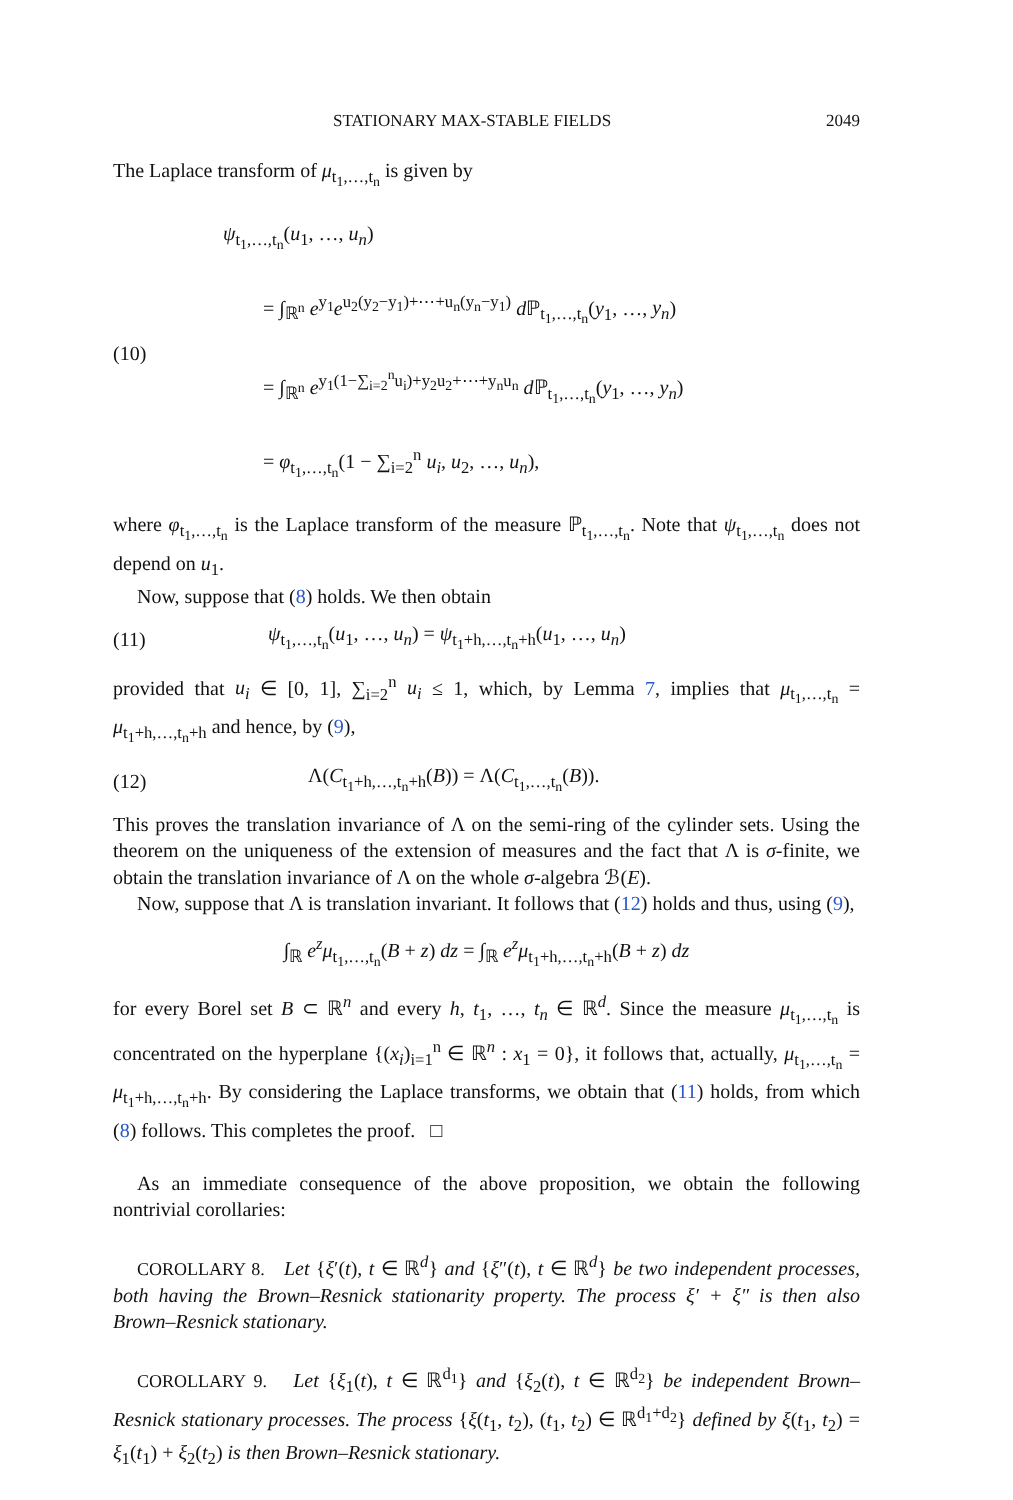STATIONARY MAX-STABLE FIELDS 2049
The Laplace transform of μ<sub>t<sub>1</sub>,…,t<sub>n</sub></sub> is given by
(10)
ψ<sub>t<sub>1</sub>,…,t<sub>n</sub></sub>(u<sub>1</sub>, …, u<sub>n</sub>)
= ∫<sub>ℝ<sup>n</sup></sub> e<sup>y<sub>1</sub></sup>e<sup>u<sub>2</sub>(y<sub>2</sub>−y<sub>1</sub>)+⋯+u<sub>n</sub>(y<sub>n</sub>−y<sub>1</sub>)</sup> d ℙ<sub>t<sub>1</sub>,…,t<sub>n</sub></sub>(y<sub>1</sub>, …, y<sub>n</sub>)
= ∫<sub>ℝ<sup>n</sup></sub> e<sup>y<sub>1</sub>(1−∑<sub>i=2</sub><sup>n</sup>u<sub>i</sub>)+y<sub>2</sub>u<sub>2</sub>+⋯+y<sub>n</sub>u<sub>n</sub></sup> d ℙ<sub>t<sub>1</sub>,…,t<sub>n</sub></sub>(y<sub>1</sub>, …, y<sub>n</sub>)
= φ<sub>t<sub>1</sub>,…,t<sub>n</sub></sub>(1 − ∑<sub>i=2</sub><sup>n</sup> u<sub>i</sub>, u<sub>2</sub>, …, u<sub>n</sub>),
where φ<sub>t<sub>1</sub>,…,t<sub>n</sub></sub> is the Laplace transform of the measure ℙ<sub>t<sub>1</sub>,…,t<sub>n</sub></sub>. Note that ψ<sub>t<sub>1</sub>,…,t<sub>n</sub></sub> does not depend on u<sub>1</sub>.
Now, suppose that (8) holds. We then obtain
(11)
ψ<sub>t<sub>1</sub>,…,t<sub>n</sub></sub>(u<sub>1</sub>, …, u<sub>n</sub>) = ψ<sub>t<sub>1</sub>+h,…,t<sub>n</sub>+h</sub>(u<sub>1</sub>, …, u<sub>n</sub>)
provided that u<sub>i</sub> ∈ [0, 1], ∑<sub>i=2</sub><sup>n</sup> u<sub>i</sub> ≤ 1, which, by Lemma 7, implies that μ<sub>t<sub>1</sub>,…,t<sub>n</sub></sub> = μ<sub>t<sub>1</sub>+h,…,t<sub>n</sub>+h</sub> and hence, by (9),
(12)
Λ(C<sub>t<sub>1</sub>+h,…,t<sub>n</sub>+h</sub>(B)) = Λ(C<sub>t<sub>1</sub>,…,t<sub>n</sub></sub>(B)).
This proves the translation invariance of Λ on the semi-ring of the cylinder sets. Using the theorem on the uniqueness of the extension of measures and the fact that Λ is σ-finite, we obtain the translation invariance of Λ on the whole σ-algebra ℬ(E).
Now, suppose that Λ is translation invariant. It follows that (12) holds and thus, using (9),
∫<sub>ℝ</sub> e<sup>z</sup>μ<sub>t<sub>1</sub>,…,t<sub>n</sub></sub>(B + z) dz = ∫<sub>ℝ</sub> e<sup>z</sup>μ<sub>t<sub>1</sub>+h,…,t<sub>n</sub>+h</sub>(B + z) dz
for every Borel set B ⊂ ℝ<sup>n</sup> and every h, t<sub>1</sub>, …, t<sub>n</sub> ∈ ℝ<sup>d</sup>. Since the measure μ<sub>t<sub>1</sub>,…,t<sub>n</sub></sub> is concentrated on the hyperplane {(x<sub>i</sub>)<sub>i=1</sub><sup>n</sup> ∈ ℝ<sup>n</sup> : x<sub>1</sub> = 0}, it follows that, actually, μ<sub>t<sub>1</sub>,…,t<sub>n</sub></sub> = μ<sub>t<sub>1</sub>+h,…,t<sub>n</sub>+h</sub>. By considering the Laplace transforms, we obtain that (11) holds, from which (8) follows. This completes the proof. □
As an immediate consequence of the above proposition, we obtain the following nontrivial corollaries:
COROLLARY 8. Let {ξ′(t), t ∈ ℝ<sup>d</sup>} and {ξ″(t), t ∈ ℝ<sup>d</sup>} be two independent processes, both having the Brown–Resnick stationarity property. The process ξ′ + ξ″ is then also Brown–Resnick stationary.
COROLLARY 9. Let {ξ<sub>1</sub>(t), t ∈ ℝ<sup>d<sub>1</sub></sup>} and {ξ<sub>2</sub>(t), t ∈ ℝ<sup>d<sub>2</sub></sup>} be independent Brown–Resnick stationary processes. The process {ξ(t<sub>1</sub>, t<sub>2</sub>), (t<sub>1</sub>, t<sub>2</sub>) ∈ ℝ<sup>d<sub>1</sub>+d<sub>2</sub></sup>} defined by ξ(t<sub>1</sub>, t<sub>2</sub>) = ξ<sub>1</sub>(t<sub>1</sub>) + ξ<sub>2</sub>(t<sub>2</sub>) is then Brown–Resnick stationary.